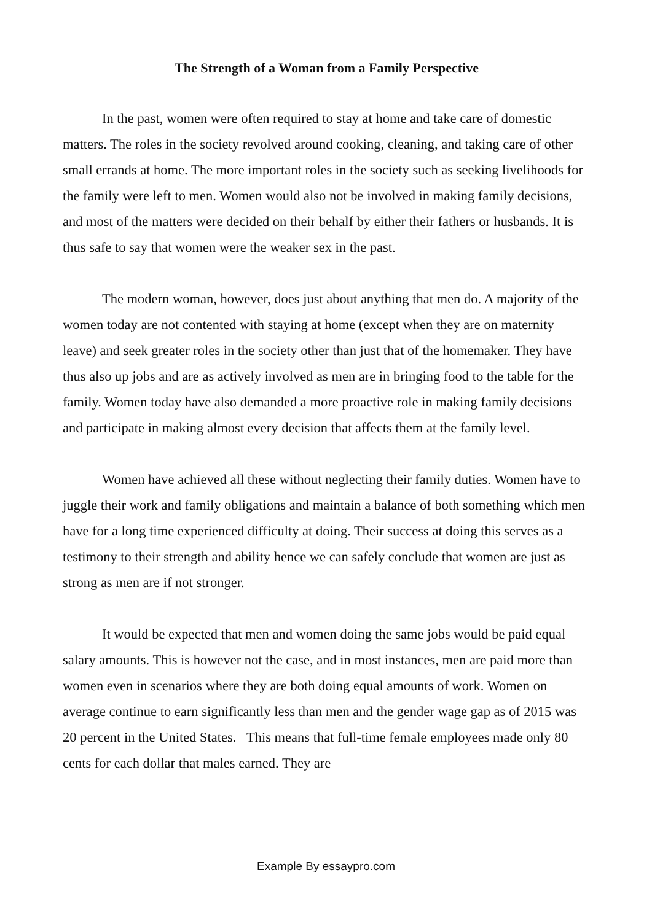The Strength of a Woman from a Family Perspective
In the past, women were often required to stay at home and take care of domestic matters. The roles in the society revolved around cooking, cleaning, and taking care of other small errands at home. The more important roles in the society such as seeking livelihoods for the family were left to men. Women would also not be involved in making family decisions, and most of the matters were decided on their behalf by either their fathers or husbands. It is thus safe to say that women were the weaker sex in the past.
The modern woman, however, does just about anything that men do. A majority of the women today are not contented with staying at home (except when they are on maternity leave) and seek greater roles in the society other than just that of the homemaker. They have thus also up jobs and are as actively involved as men are in bringing food to the table for the family. Women today have also demanded a more proactive role in making family decisions and participate in making almost every decision that affects them at the family level.
Women have achieved all these without neglecting their family duties. Women have to juggle their work and family obligations and maintain a balance of both something which men have for a long time experienced difficulty at doing. Their success at doing this serves as a testimony to their strength and ability hence we can safely conclude that women are just as strong as men are if not stronger.
It would be expected that men and women doing the same jobs would be paid equal salary amounts. This is however not the case, and in most instances, men are paid more than women even in scenarios where they are both doing equal amounts of work. Women on average continue to earn significantly less than men and the gender wage gap as of 2015 was 20 percent in the United States. This means that full-time female employees made only 80 cents for each dollar that males earned. They are
Example By essaypro.com